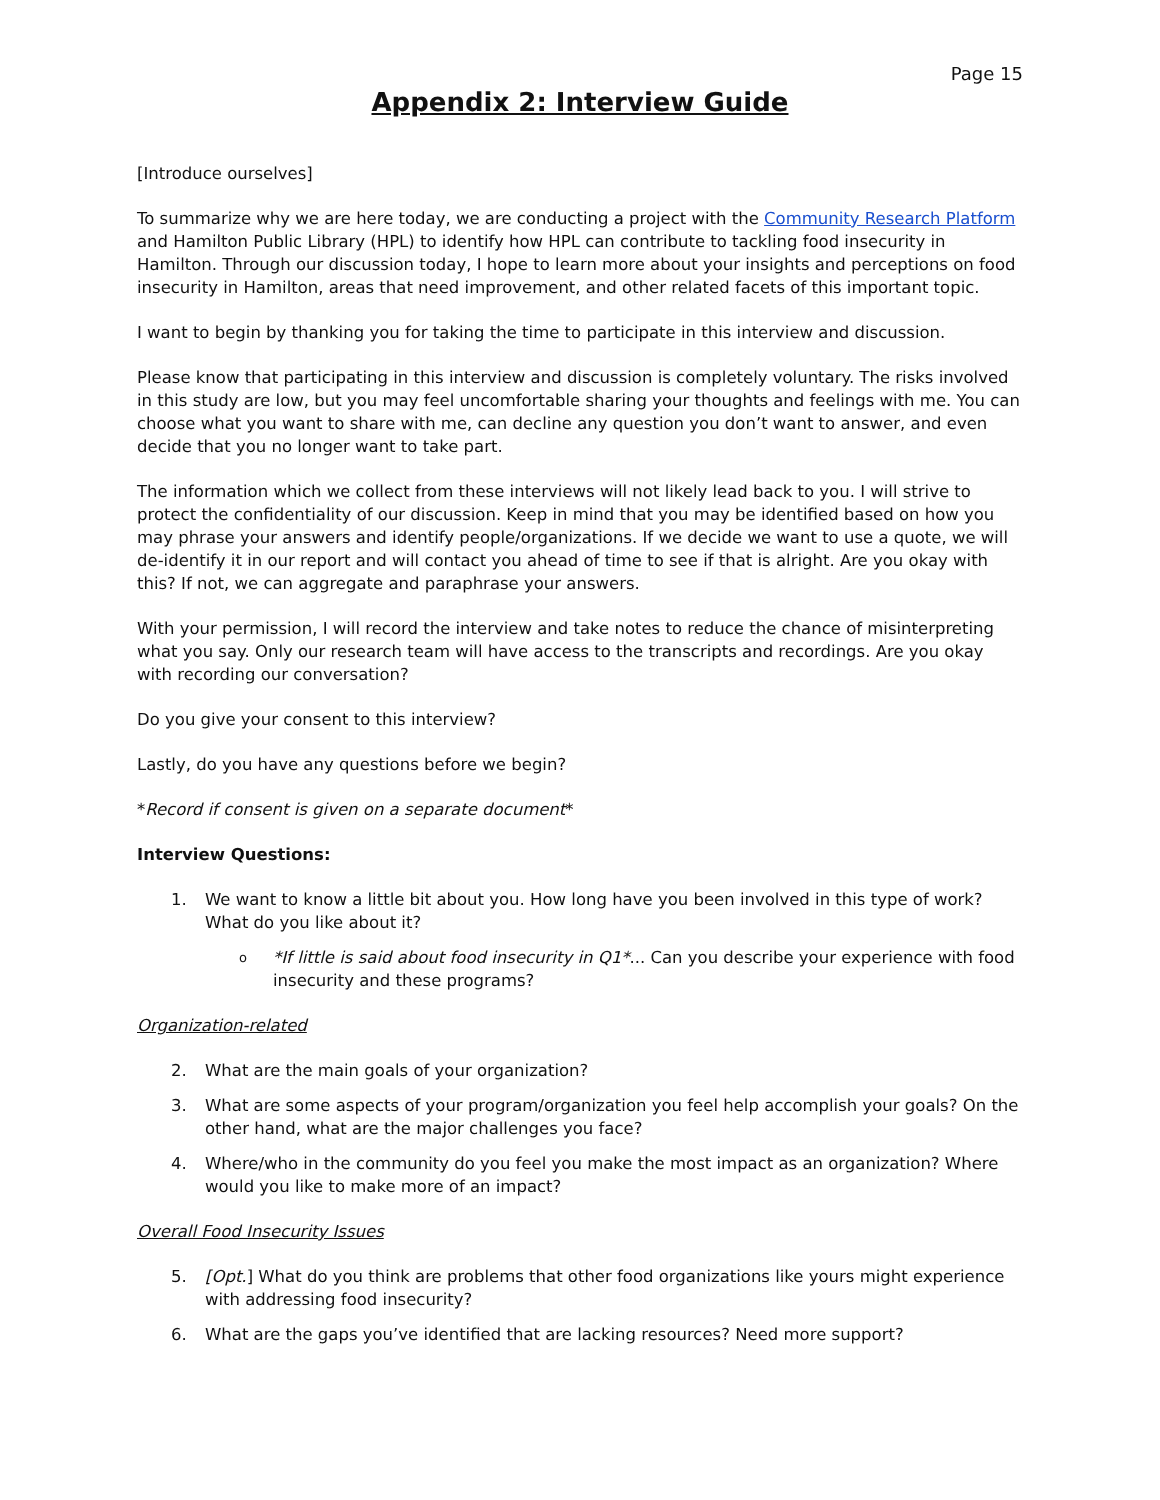Page 15
Appendix 2: Interview Guide
[Introduce ourselves]
To summarize why we are here today, we are conducting a project with the Community Research Platform and Hamilton Public Library (HPL) to identify how HPL can contribute to tackling food insecurity in Hamilton. Through our discussion today, I hope to learn more about your insights and perceptions on food insecurity in Hamilton, areas that need improvement, and other related facets of this important topic.
I want to begin by thanking you for taking the time to participate in this interview and discussion.
Please know that participating in this interview and discussion is completely voluntary. The risks involved in this study are low, but you may feel uncomfortable sharing your thoughts and feelings with me. You can choose what you want to share with me, can decline any question you don’t want to answer, and even decide that you no longer want to take part.
The information which we collect from these interviews will not likely lead back to you. I will strive to protect the confidentiality of our discussion. Keep in mind that you may be identified based on how you may phrase your answers and identify people/organizations. If we decide we want to use a quote, we will de-identify it in our report and will contact you ahead of time to see if that is alright. Are you okay with this? If not, we can aggregate and paraphrase your answers.
With your permission, I will record the interview and take notes to reduce the chance of misinterpreting what you say. Only our research team will have access to the transcripts and recordings. Are you okay with recording our conversation?
Do you give your consent to this interview?
Lastly, do you have any questions before we begin?
*Record if consent is given on a separate document*
Interview Questions:
1. We want to know a little bit about you. How long have you been involved in this type of work? What do you like about it?
o *If little is said about food insecurity in Q1*... Can you describe your experience with food insecurity and these programs?
Organization-related
2. What are the main goals of your organization?
3. What are some aspects of your program/organization you feel help accomplish your goals? On the other hand, what are the major challenges you face?
4. Where/who in the community do you feel you make the most impact as an organization? Where would you like to make more of an impact?
Overall Food Insecurity Issues
5. [Opt.] What do you think are problems that other food organizations like yours might experience with addressing food insecurity?
6. What are the gaps you’ve identified that are lacking resources? Need more support?